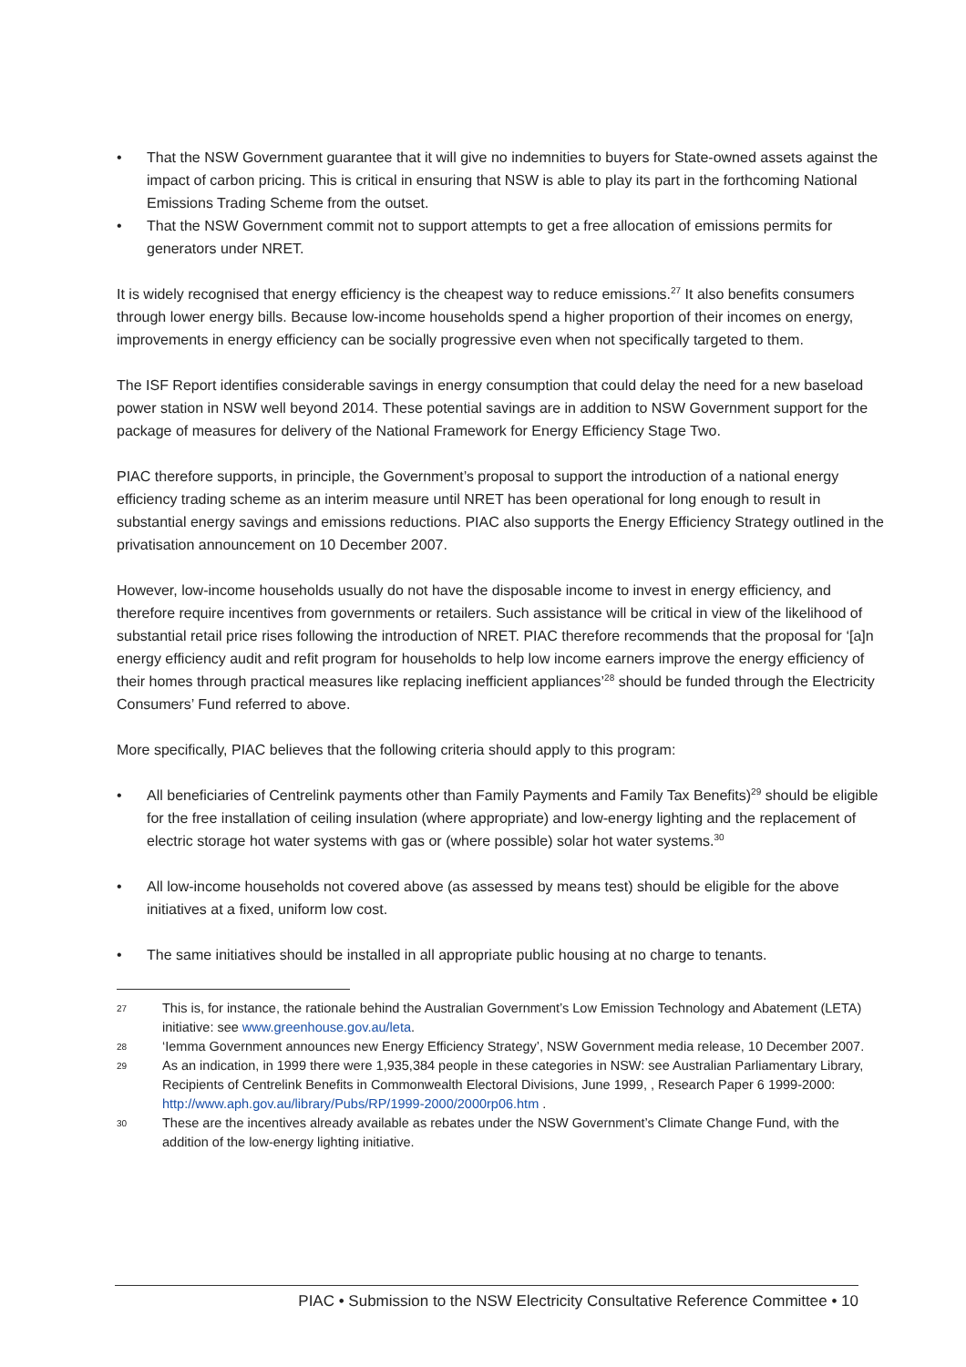• That the NSW Government guarantee that it will give no indemnities to buyers for State-owned assets against the impact of carbon pricing. This is critical in ensuring that NSW is able to play its part in the forthcoming National Emissions Trading Scheme from the outset.
• That the NSW Government commit not to support attempts to get a free allocation of emissions permits for generators under NRET.
It is widely recognised that energy efficiency is the cheapest way to reduce emissions.<sup>27</sup> It also benefits consumers through lower energy bills. Because low-income households spend a higher proportion of their incomes on energy, improvements in energy efficiency can be socially progressive even when not specifically targeted to them.
The ISF Report identifies considerable savings in energy consumption that could delay the need for a new baseload power station in NSW well beyond 2014. These potential savings are in addition to NSW Government support for the package of measures for delivery of the National Framework for Energy Efficiency Stage Two.
PIAC therefore supports, in principle, the Government’s proposal to support the introduction of a national energy efficiency trading scheme as an interim measure until NRET has been operational for long enough to result in substantial energy savings and emissions reductions. PIAC also supports the Energy Efficiency Strategy outlined in the privatisation announcement on 10 December 2007.
However, low-income households usually do not have the disposable income to invest in energy efficiency, and therefore require incentives from governments or retailers. Such assistance will be critical in view of the likelihood of substantial retail price rises following the introduction of NRET. PIAC therefore recommends that the proposal for ‘[a]n energy efficiency audit and refit program for households to help low income earners improve the energy efficiency of their homes through practical measures like replacing inefficient appliances’<sup>28</sup> should be funded through the Electricity Consumers’ Fund referred to above.
More specifically, PIAC believes that the following criteria should apply to this program:
• All beneficiaries of Centrelink payments other than Family Payments and Family Tax Benefits)<sup>29</sup> should be eligible for the free installation of ceiling insulation (where appropriate) and low-energy lighting and the replacement of electric storage hot water systems with gas or (where possible) solar hot water systems.<sup>30</sup>
• All low-income households not covered above (as assessed by means test) should be eligible for the above initiatives at a fixed, uniform low cost.
• The same initiatives should be installed in all appropriate public housing at no charge to tenants.
27 This is, for instance, the rationale behind the Australian Government’s Low Emission Technology and Abatement (LETA) initiative: see www.greenhouse.gov.au/leta.
28 ‘Iemma Government announces new Energy Efficiency Strategy’, NSW Government media release, 10 December 2007.
29 As an indication, in 1999 there were 1,935,384 people in these categories in NSW: see Australian Parliamentary Library, Recipients of Centrelink Benefits in Commonwealth Electoral Divisions, June 1999, , Research Paper 6 1999-2000: http://www.aph.gov.au/library/Pubs/RP/1999-2000/2000rp06.htm .
30 These are the incentives already available as rebates under the NSW Government’s Climate Change Fund, with the addition of the low-energy lighting initiative.
PIAC • Submission to the NSW Electricity Consultative Reference Committee • 10